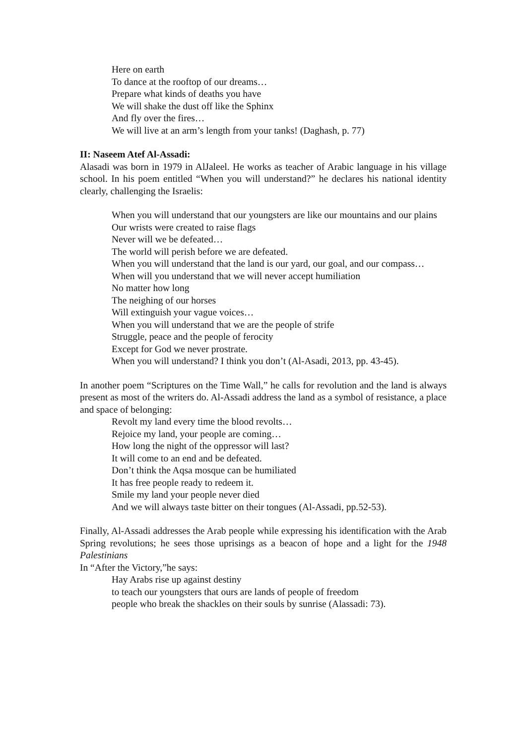Here on earth
To dance at the rooftop of our dreams…
Prepare what kinds of deaths you have
We will shake the dust off like the Sphinx
And fly over the fires…
We will live at an arm’s length from your tanks! (Daghash, p. 77)
II: Naseem Atef Al-Assadi:
Alasadi was born in 1979 in AlJaleel. He works as teacher of Arabic language in his village school. In his poem entitled “When you will understand?” he declares his national identity clearly, challenging the Israelis:
When you will understand that our youngsters are like our mountains and our plains
Our wrists were created to raise flags
Never will we be defeated…
The world will perish before we are defeated.
When you will understand that the land is our yard, our goal, and our compass…
When will you understand that we will never accept humiliation
No matter how long
The neighing of our horses
Will extinguish your vague voices…
When you will understand that we are the people of strife
Struggle, peace and the people of ferocity
Except for God we never prostrate.
When you will understand? I think you don’t (Al-Asadi, 2013, pp. 43-45).
In another poem “Scriptures on the Time Wall,” he calls for revolution and the land is always present as most of the writers do. Al-Assadi address the land as a symbol of resistance, a place and space of belonging:
Revolt my land every time the blood revolts…
Rejoice my land, your people are coming…
How long the night of the oppressor will last?
It will come to an end and be defeated.
Don’t think the Aqsa mosque can be humiliated
It has free people ready to redeem it.
Smile my land your people never died
And we will always taste bitter on their tongues (Al-Assadi, pp.52-53).
Finally, Al-Assadi addresses the Arab people while expressing his identification with the Arab Spring revolutions; he sees those uprisings as a beacon of hope and a light for the 1948 Palestinians
In “After the Victory,”he says:
Hay Arabs rise up against destiny
to teach our youngsters that ours are lands of people of freedom
people who break the shackles on their souls by sunrise (Alassadi: 73).